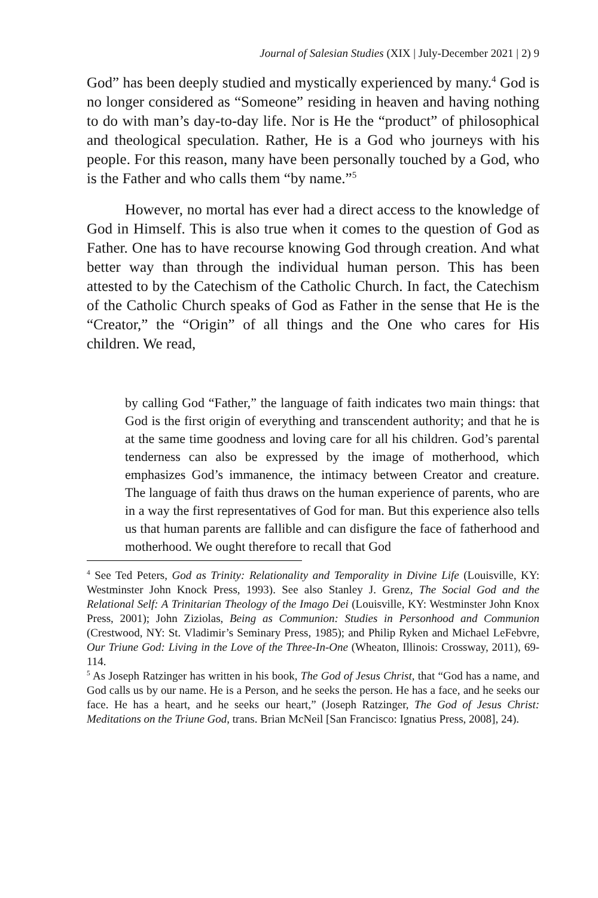Journal of Salesian Studies (XIX | July-December 2021 | 2) 9
God” has been deeply studied and mystically experienced by many.<sup>4</sup> God is no longer considered as “Someone” residing in heaven and having nothing to do with man’s day-to-day life. Nor is He the “product” of philosophical and theological speculation. Rather, He is a God who journeys with his people. For this reason, many have been personally touched by a God, who is the Father and who calls them “by name.”<sup>5</sup>
However, no mortal has ever had a direct access to the knowledge of God in Himself. This is also true when it comes to the question of God as Father. One has to have recourse knowing God through creation. And what better way than through the individual human person. This has been attested to by the Catechism of the Catholic Church. In fact, the Catechism of the Catholic Church speaks of God as Father in the sense that He is the “Creator,” the “Origin” of all things and the One who cares for His children. We read,
by calling God “Father,” the language of faith indicates two main things: that God is the first origin of everything and transcendent authority; and that he is at the same time goodness and loving care for all his children. God’s parental tenderness can also be expressed by the image of motherhood, which emphasizes God’s immanence, the intimacy between Creator and creature. The language of faith thus draws on the human experience of parents, who are in a way the first representatives of God for man. But this experience also tells us that human parents are fallible and can disfigure the face of fatherhood and motherhood. We ought therefore to recall that God
<sup>4</sup> See Ted Peters, God as Trinity: Relationality and Temporality in Divine Life (Louisville, KY: Westminster John Knock Press, 1993). See also Stanley J. Grenz, The Social God and the Relational Self: A Trinitarian Theology of the Imago Dei (Louisville, KY: Westminster John Knox Press, 2001); John Ziziolas, Being as Communion: Studies in Personhood and Communion (Crestwood, NY: St. Vladimir’s Seminary Press, 1985); and Philip Ryken and Michael LeFebvre, Our Triune God: Living in the Love of the Three-In-One (Wheaton, Illinois: Crossway, 2011), 69-114.
<sup>5</sup> As Joseph Ratzinger has written in his book, The God of Jesus Christ, that “God has a name, and God calls us by our name. He is a Person, and he seeks the person. He has a face, and he seeks our face. He has a heart, and he seeks our heart,” (Joseph Ratzinger, The God of Jesus Christ: Meditations on the Triune God, trans. Brian McNeil [San Francisco: Ignatius Press, 2008], 24).